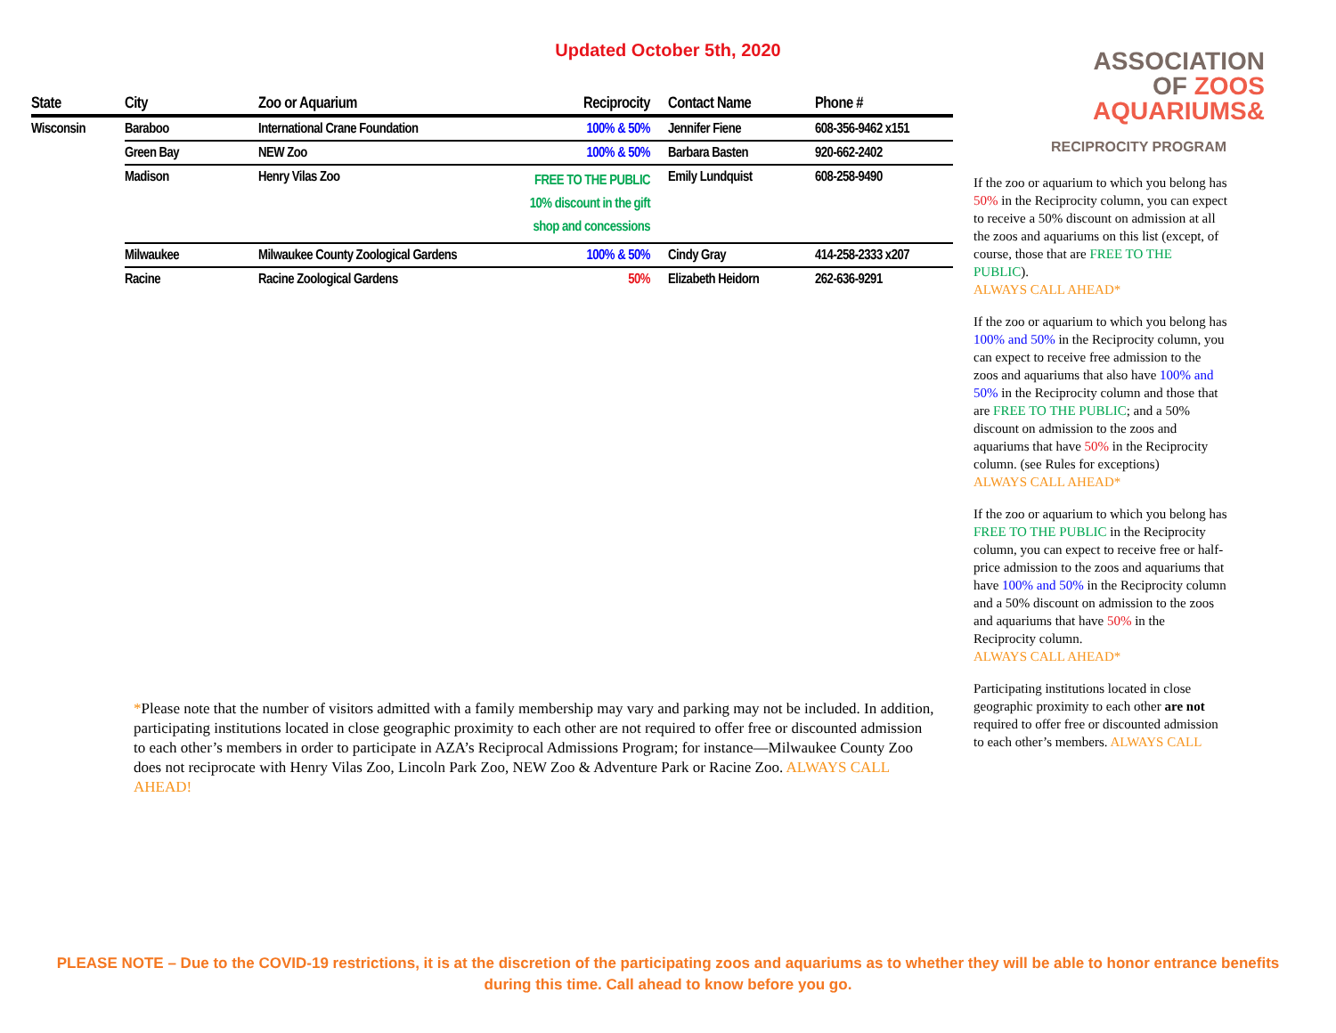Updated October 5th, 2020
ASSOCIATION
OF ZOOS
AQUARIUMS&
RECIPROCITY PROGRAM
| State | City | Zoo or Aquarium | Reciprocity | Contact Name | Phone # |
| --- | --- | --- | --- | --- | --- |
| Wisconsin | Baraboo | International Crane Foundation | 100% & 50% | Jennifer Fiene | 608-356-9462 x151 |
| | Green Bay | NEW Zoo | 100% & 50% | Barbara Basten | 920-662-2402 |
| | Madison | Henry Vilas Zoo | FREE TO THE PUBLIC 10% discount in the gift shop and concessions | Emily Lundquist | 608-258-9490 |
| | Milwaukee | Milwaukee County Zoological Gardens | 100% & 50% | Cindy Gray | 414-258-2333 x207 |
| | Racine | Racine Zoological Gardens | 50% | Elizabeth Heidorn | 262-636-9291 |
If the zoo or aquarium to which you belong has 50% in the Reciprocity column, you can expect to receive a 50% discount on admission at all the zoos and aquariums on this list (except, of course, those that are FREE TO THE PUBLIC).
ALWAYS CALL AHEAD*
If the zoo or aquarium to which you belong has 100% and 50% in the Reciprocity column, you can expect to receive free admission to the zoos and aquariums that also have 100% and 50% in the Reciprocity column and those that are FREE TO THE PUBLIC; and a 50% discount on admission to the zoos and aquariums that have 50% in the Reciprocity column. (see Rules for exceptions)
ALWAYS CALL AHEAD*
If the zoo or aquarium to which you belong has FREE TO THE PUBLIC in the Reciprocity column, you can expect to receive free or half-price admission to the zoos and aquariums that have 100% and 50% in the Reciprocity column and a 50% discount on admission to the zoos and aquariums that have 50% in the Reciprocity column.
ALWAYS CALL AHEAD*
Participating institutions located in close geographic proximity to each other are not required to offer free or discounted admission to each other’s members. ALWAYS CALL
*Please note that the number of visitors admitted with a family membership may vary and parking may not be included. In addition, participating institutions located in close geographic proximity to each other are not required to offer free or discounted admission to each other’s members in order to participate in AZA’s Reciprocal Admissions Program; for instance—Milwaukee County Zoo does not reciprocate with Henry Vilas Zoo, Lincoln Park Zoo, NEW Zoo & Adventure Park or Racine Zoo. ALWAYS CALL AHEAD!
PLEASE NOTE – Due to the COVID-19 restrictions, it is at the discretion of the participating zoos and aquariums as to whether they will be able to honor entrance benefits during this time. Call ahead to know before you go.